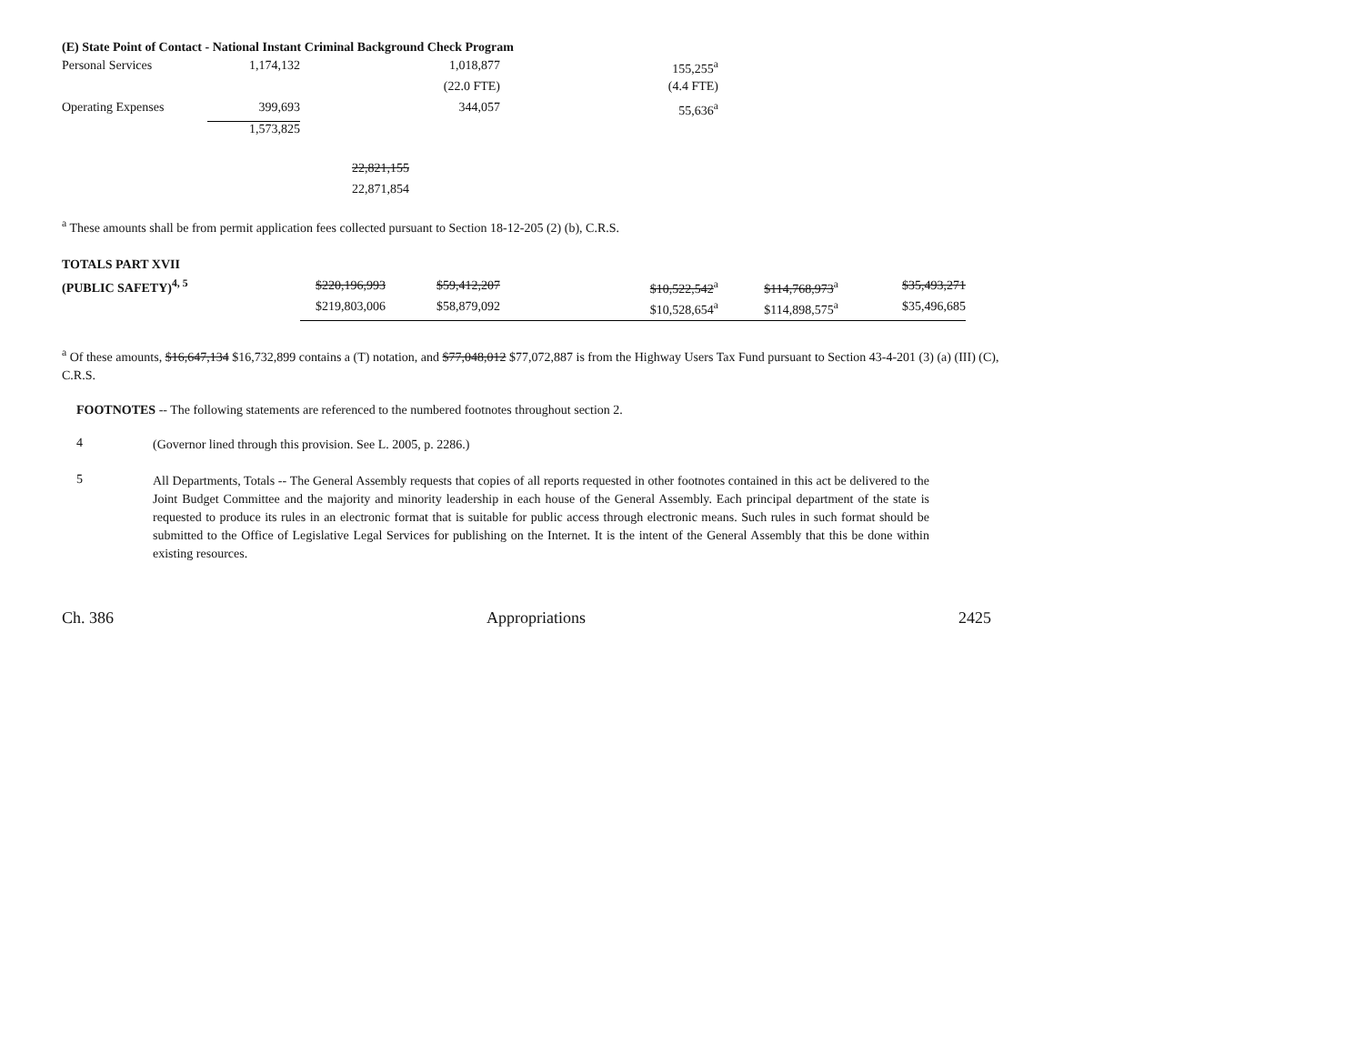(E) State Point of Contact - National Instant Criminal Background Check Program
| Personal Services | 1,174,132 | | 1,018,877 | 155,255<sup>a</sup> |
| | | | (22.0 FTE) | (4.4 FTE) |
| Operating Expenses | 399,693 | | 344,057 | 55,636<sup>a</sup> |
| | 1,573,825 | | | |
| | | 22,821,155 | | |
| | | 22,871,854 | | |
<sup>a</sup> These amounts shall be from permit application fees collected pursuant to Section 18-12-205 (2) (b), C.R.S.
| TOTALS PART XVII | | | | | |
| (PUBLIC SAFETY)<sup>4, 5</sup> | $220,196,993 | $59,412,207 | $10,522,542<sup>a</sup> | $114,768,973<sup>a</sup> | $35,493,271 |
| | $219,803,006 | $58,879,092 | $10,528,654<sup>a</sup> | $114,898,575<sup>a</sup> | $35,496,685 |
<sup>a</sup> Of these amounts, $16,647,134 $16,732,899 contains a (T) notation, and $77,048,012 $77,072,887 is from the Highway Users Tax Fund pursuant to Section 43-4-201 (3) (a) (III) (C), C.R.S.
FOOTNOTES -- The following statements are referenced to the numbered footnotes throughout section 2.
4
(Governor lined through this provision. See L. 2005, p. 2286.)
5
All Departments, Totals -- The General Assembly requests that copies of all reports requested in other footnotes contained in this act be delivered to the Joint Budget Committee and the majority and minority leadership in each house of the General Assembly. Each principal department of the state is requested to produce its rules in an electronic format that is suitable for public access through electronic means. Such rules in such format should be submitted to the Office of Legislative Legal Services for publishing on the Internet. It is the intent of the General Assembly that this be done within existing resources.
Ch. 386 Appropriations 2425